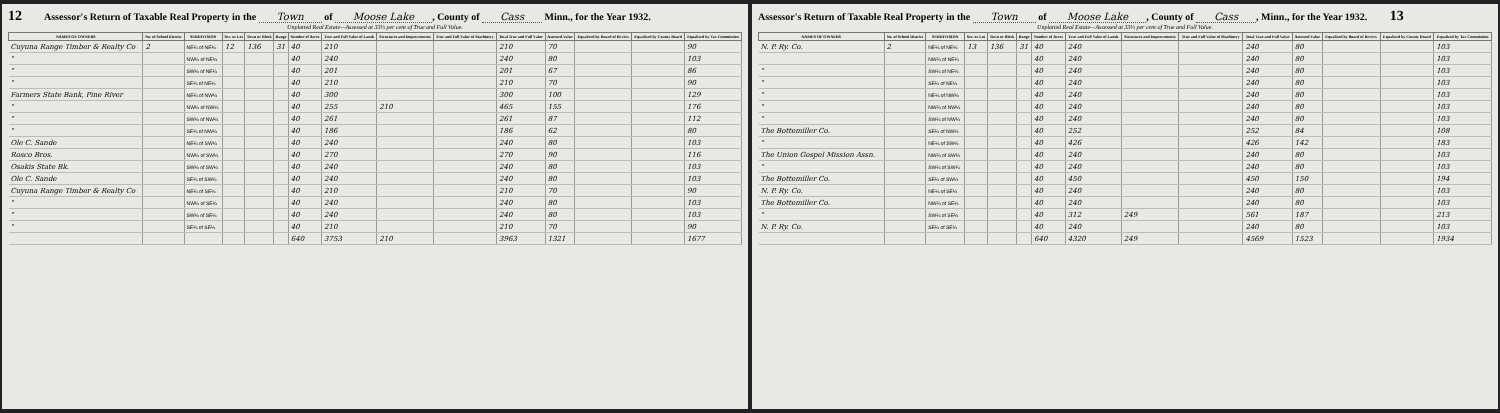12 Assessor's Return of Taxable Real Property in the Town of Moose Lake, County of Cass Minn., for the Year 1932.
Unplatted Real Estate—Assessed at 33⅓ per cent of True and Full Value.
| NAMES OF OWNERS | No. of School District | SUBDIVISION | Sec. or Lot | Town or Block | Range | Number of Acres | True and Full Value of Lands | Structures and Improvements | True and Full Value of Machinery | Total True and Full Value | Assessed Value | Equalized by Board of Review | Equalized by County Board | Equalized by Tax Commission |
| --- | --- | --- | --- | --- | --- | --- | --- | --- | --- | --- | --- | --- | --- | --- |
| Cuyuna Range Timber & Realty Co | 2 | NE¼ of NE¼ | 12 | 136 | 31 | 40 | 210 | | | 210 | 70 | | | 90 |
| " | | NW¼ of NE¼ | | | | 40 | 240 | | | 240 | 80 | | | 103 |
| " | | SW¼ of NE¼ | | | | 40 | 201 | | | 201 | 67 | | | 86 |
| " | | SE¼ of NE¼ | | | | 40 | 210 | | | 210 | 70 | | | 90 |
| Farmers State Bank, Pine River | | NE¼ of NW¼ | | | | 40 | 300 | | | 300 | 100 | | | 129 |
| " | | NW¼ of NW¼ | | | | 40 | 255 | 210 | | 465 | 155 | | | 176 |
| " | | SW¼ of NW¼ | | | | 40 | 261 | | | 261 | 87 | | | 112 |
| " | | SE¼ of NW¼ | | | | 40 | 186 | | | 186 | 62 | | | 80 |
| Ole C. Sande | | NE¼ of SW¼ | | | | 40 | 240 | | | 240 | 80 | | | 103 |
| Rosco Bros. | | NW¼ of SW¼ | | | | 40 | 270 | | | 270 | 90 | | | 116 |
| Osakis State Bk. | | SW¼ of SW¼ | | | | 40 | 240 | | | 240 | 80 | | | 103 |
| Ole C. Sande | | SE¼ of SW¼ | | | | 40 | 240 | | | 240 | 80 | | | 103 |
| Cuyuna Range Timber & Realty Co | | NE¼ of SE¼ | | | | 40 | 210 | | | 210 | 70 | | | 90 |
| " | | NW¼ of SE¼ | | | | 40 | 240 | | | 240 | 80 | | | 103 |
| " | | SW¼ of SE¼ | | | | 40 | 240 | | | 240 | 80 | | | 103 |
| " | | SE¼ of SE¼ | | | | 40 | 210 | | | 210 | 70 | | | 90 |
| | | | | | | 640 | 3753 | 210 | | 3963 | 1321 | | | 1677 |
Assessor's Return of Taxable Real Property in the Town of Moose Lake, County of Cass, Minn., for the Year 1932. 13
Unplatted Real Estate—Assessed at 33⅓ per cent of True and Full Value.
| NAMES OF OWNERS | No. of School District | SUBDIVISION | Sec. or Lot | Town or Block | Range | Number of Acres | True and Full Value of Lands | Structures and Improvements | True and Full Value of Machinery | Total True and Full Value | Assessed Value | Equalized by Board of Review | Equalized by County Board | Equalized by Tax Commission |
| --- | --- | --- | --- | --- | --- | --- | --- | --- | --- | --- | --- | --- | --- | --- |
| N. P. Ry. Co. | 2 | NE¼ of NE¼ | 13 | 136 | 31 | 40 | 240 | | | 240 | 80 | | | 103 |
| | | NW¼ of NE¼ | | | | 40 | 240 | | | 240 | 80 | | | 103 |
| " | | SW¼ of NE¼ | | | | 40 | 240 | | | 240 | 80 | | | 103 |
| " | | SE¼ of NE¼ | | | | 40 | 240 | | | 240 | 80 | | | 103 |
| " | | NE¼ of NW¼ | | | | 40 | 240 | | | 240 | 80 | | | 103 |
| " | | NW¼ of NW¼ | | | | 40 | 240 | | | 240 | 80 | | | 103 |
| " | | SW¼ of NW¼ | | | | 40 | 240 | | | 240 | 80 | | | 103 |
| The Bottemiller Co. | | SE¼ of NW¼ | | | | 40 | 252 | | | 252 | 84 | | | 108 |
| " | | NE¼ of SW¼ | | | | 40 | 426 | | | 426 | 142 | | | 183 |
| The Union Gospel Mission Assn. | | NW¼ of SW¼ | | | | 40 | 240 | | | 240 | 80 | | | 103 |
| " | | SW¼ of SW¼ | | | | 40 | 240 | | | 240 | 80 | | | 103 |
| The Bottemiller Co. | | SE¼ of SW¼ | | | | 40 | 450 | | | 450 | 150 | | | 194 |
| N. P. Ry. Co. | | NE¼ of SE¼ | | | | 40 | 240 | | | 240 | 80 | | | 103 |
| The Bottemiller Co. | | NW¼ of SE¼ | | | | 40 | 240 | | | 240 | 80 | | | 103 |
| " | | SW¼ of SE¼ | | | | 40 | 312 | 249 | | 561 | 187 | | | 213 |
| N. P. Ry. Co. | | SE¼ of SE¼ | | | | 40 | 240 | | | 240 | 80 | | | 103 |
| | | | | | | 640 | 4320 | 249 | | 4569 | 1523 | | | 1934 |